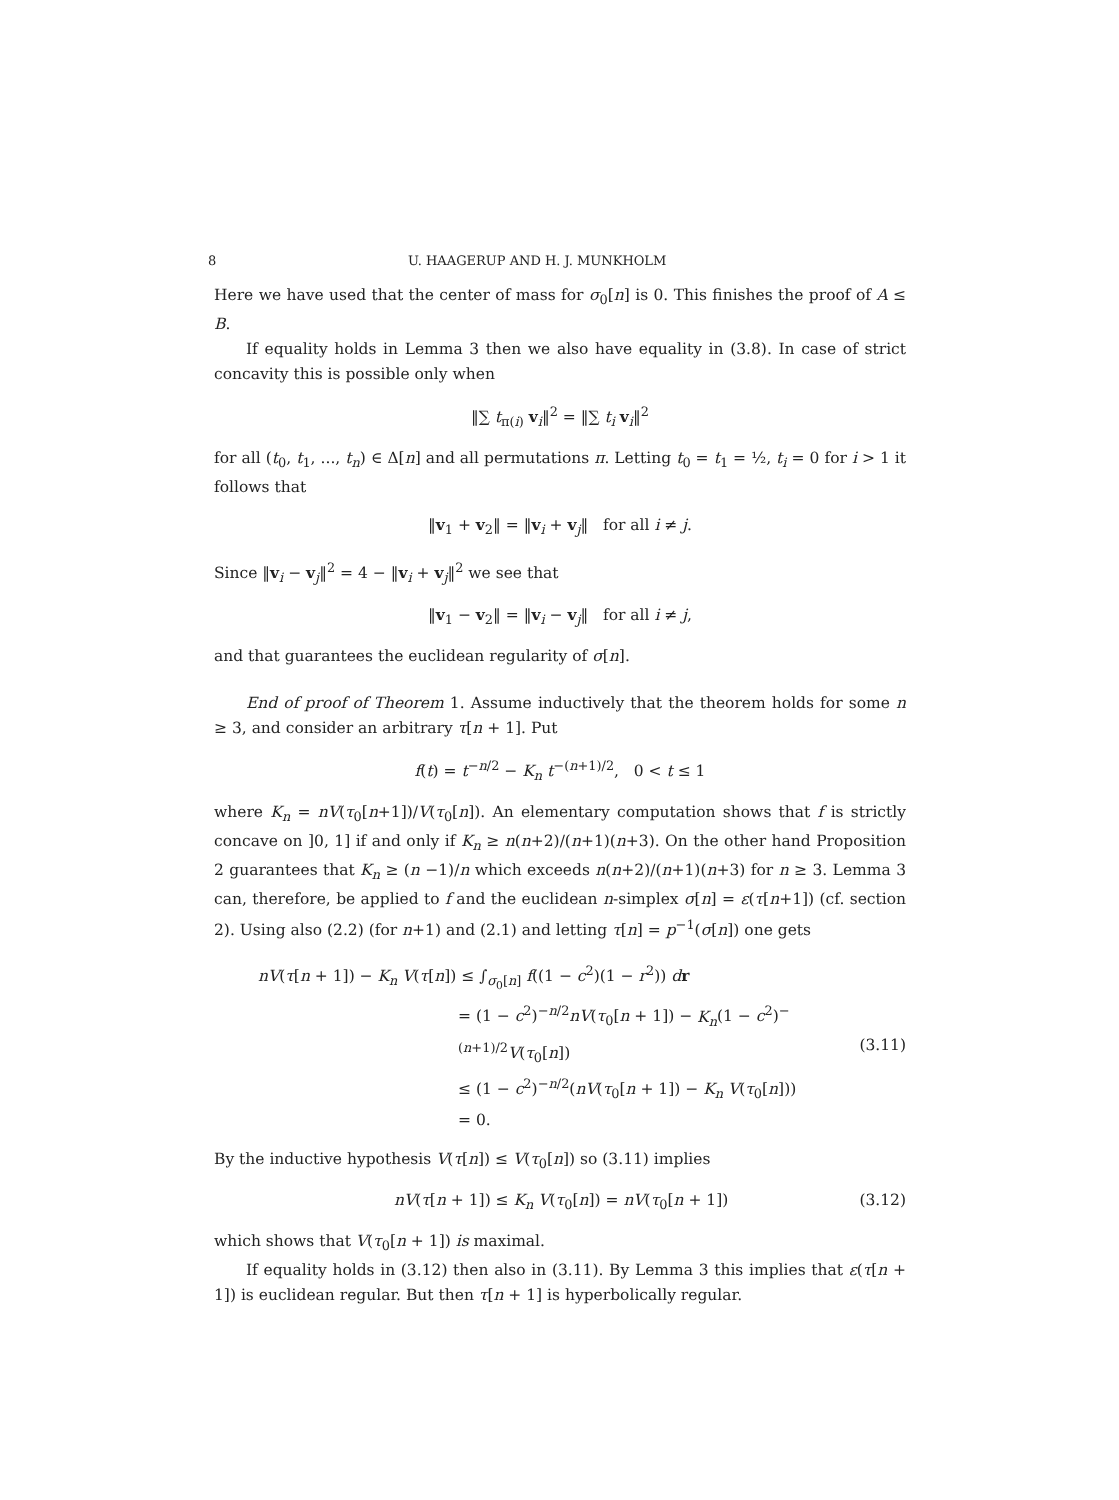8 U. HAAGERUP AND H. J. MUNKHOLM
Here we have used that the center of mass for σ<sub>0</sub>[n] is 0. This finishes the proof of A ≤ B.
If equality holds in Lemma 3 then we also have equality in (3.8). In case of strict concavity this is possible only when
‖∑ t<sub>π(i)</sub> v<sub>i</sub>‖<sup>2</sup> = ‖∑ t<sub>i</sub> v<sub>i</sub>‖<sup>2</sup>
for all (t<sub>0</sub>, t<sub>1</sub>, ..., t<sub>n</sub>) ∈ Δ[n] and all permutations π. Letting t<sub>0</sub> = t<sub>1</sub> = ½, t<sub>i</sub> = 0 for i > 1 it follows that
‖v<sub>1</sub> + v<sub>2</sub>‖ = ‖v<sub>i</sub> + v<sub>j</sub>‖ for all i ≠ j.
Since ‖v<sub>i</sub> − v<sub>j</sub>‖<sup>2</sup> = 4 − ‖v<sub>i</sub> + v<sub>j</sub>‖<sup>2</sup> we see that
‖v<sub>1</sub> − v<sub>2</sub>‖ = ‖v<sub>i</sub> − v<sub>j</sub>‖ for all i ≠ j,
and that guarantees the euclidean regularity of σ[n].
End of proof of Theorem 1. Assume inductively that the theorem holds for some n ≥ 3, and consider an arbitrary τ[n + 1]. Put
f(t) = t<sup>−n/2</sup> − K<sub>n</sub> t<sup>−(n+1)/2</sup>, 0 < t ≤ 1
where K<sub>n</sub> = nV(τ<sub>0</sub>[n+1])/V(τ<sub>0</sub>[n]). An elementary computation shows that f is strictly concave on ]0, 1] if and only if K<sub>n</sub> ≥ n(n+2)/(n+1)(n+3). On the other hand Proposition 2 guarantees that K<sub>n</sub> ≥ (n −1)/n which exceeds n(n+2)/(n+1)(n+3) for n ≥ 3. Lemma 3 can, therefore, be applied to f and the euclidean n-simplex σ[n] = ε(τ[n+1]) (cf. section 2). Using also (2.2) (for n+1) and (2.1) and letting τ[n] = p<sup>−1</sup>(σ[n]) one gets
nV(τ[n + 1]) − K<sub>n</sub> V(τ[n]) ≤ ∫<sub>σ<sub>0</sub>[n]</sub> f((1 − c<sup>2</sup>)(1 − r<sup>2</sup>)) dr
= (1 − c<sup>2</sup>)<sup>−n/2</sup>nV(τ<sub>0</sub>[n + 1]) − K<sub>n</sub>(1 − c<sup>2</sup>)<sup>−(n+1)/2</sup>V(τ<sub>0</sub>[n])
≤ (1 − c<sup>2</sup>)<sup>−n/2</sup>(nV(τ<sub>0</sub>[n + 1]) − K<sub>n</sub> V(τ<sub>0</sub>[n]))
= 0.
(3.11)
By the inductive hypothesis V(τ[n]) ≤ V(τ<sub>0</sub>[n]) so (3.11) implies
nV(τ[n + 1]) ≤ K<sub>n</sub> V(τ<sub>0</sub>[n]) = nV(τ<sub>0</sub>[n + 1]) (3.12)
which shows that V(τ<sub>0</sub>[n + 1]) is maximal.
If equality holds in (3.12) then also in (3.11). By Lemma 3 this implies that ε(τ[n + 1]) is euclidean regular. But then τ[n + 1] is hyperbolically regular.